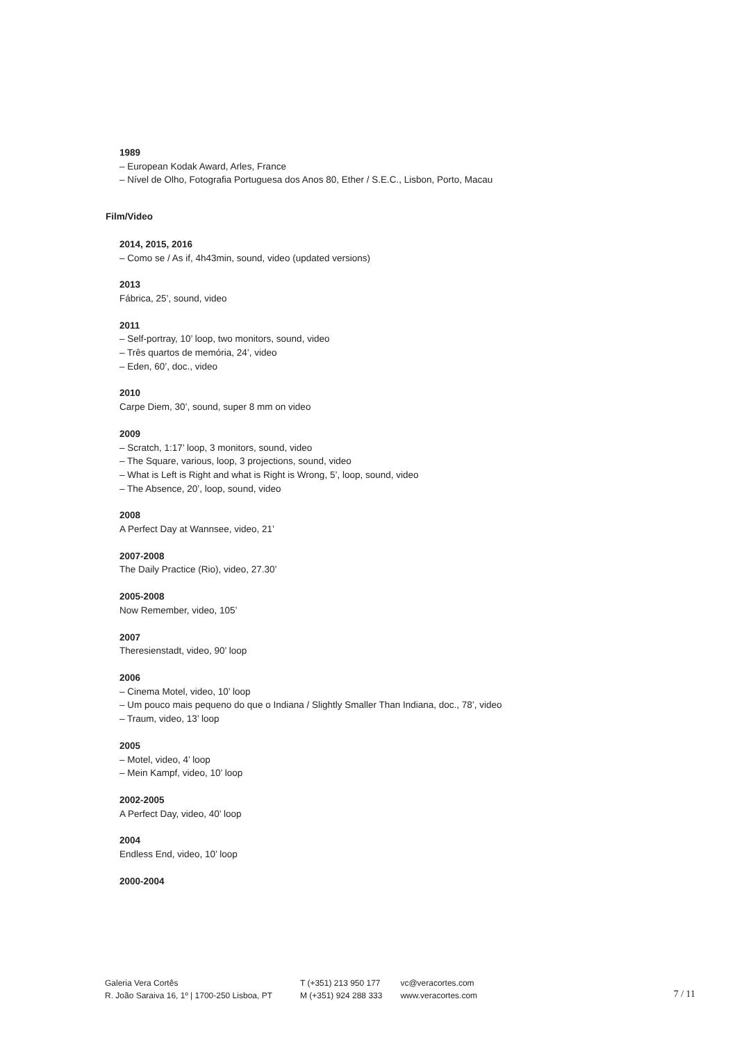1989
– European Kodak Award, Arles, France
– Nível de Olho, Fotografia Portuguesa dos Anos 80, Ether / S.E.C., Lisbon, Porto, Macau
Film/Video
2014, 2015, 2016
– Como se / As if, 4h43min, sound, video (updated versions)
2013
Fábrica, 25’, sound, video
2011
– Self-portray, 10’ loop, two monitors, sound, video
– Três quartos de memória, 24’, video
– Eden, 60’, doc., video
2010
Carpe Diem, 30’, sound, super 8 mm on video
2009
– Scratch, 1:17’ loop, 3 monitors, sound, video
– The Square, various, loop, 3 projections, sound, video
– What is Left is Right and what is Right is Wrong, 5’, loop, sound, video
– The Absence, 20’, loop, sound, video
2008
A Perfect Day at Wannsee, video, 21’
2007-2008
The Daily Practice (Rio), video, 27.30’
2005-2008
Now Remember, video, 105’
2007
Theresienstadt, video, 90’ loop
2006
– Cinema Motel, video, 10’ loop
– Um pouco mais pequeno do que o Indiana / Slightly Smaller Than Indiana, doc., 78’, video
– Traum, video, 13’ loop
2005
– Motel, video, 4’ loop
– Mein Kampf, video, 10’ loop
2002-2005
A Perfect Day, video, 40’ loop
2004
Endless End, video, 10’ loop
2000-2004
Galeria Vera Cortês
R. João Saraiva 16, 1º | 1700-250 Lisboa, PT
T (+351) 213 950 177
M (+351) 924 288 333
vc@veracortes.com
www.veracortes.com
7 / 11